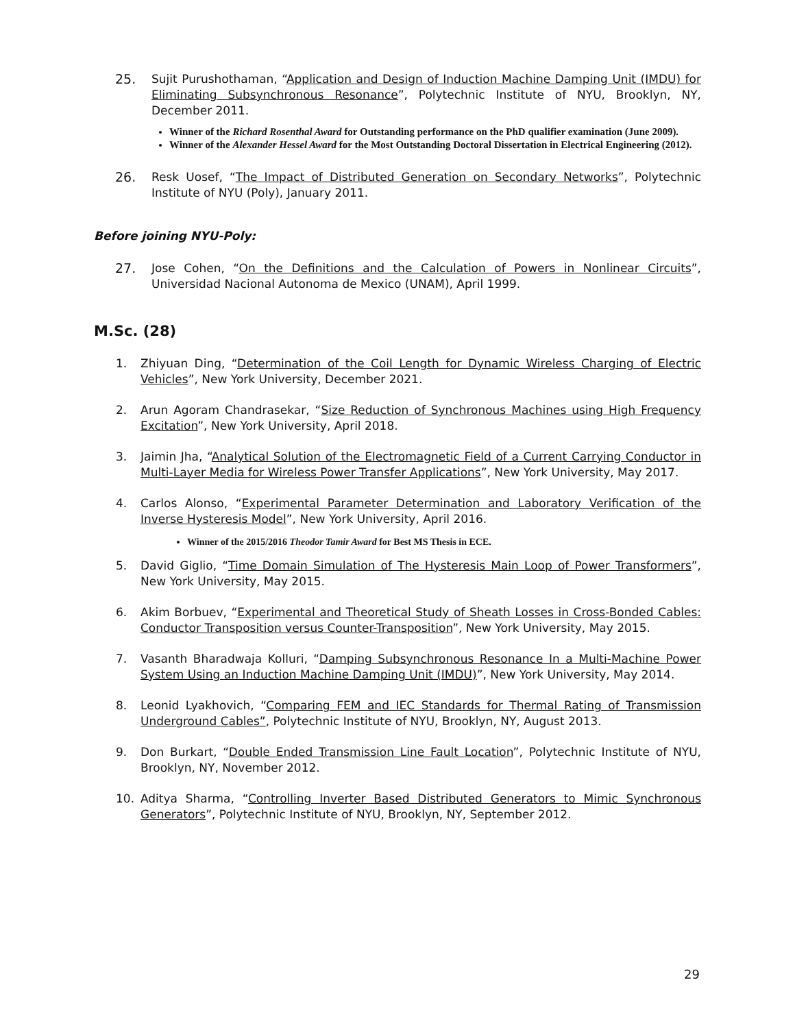25. Sujit Purushothaman, “Application and Design of Induction Machine Damping Unit (IMDU) for Eliminating Subsynchronous Resonance”, Polytechnic Institute of NYU, Brooklyn, NY, December 2011.
Winner of the Richard Rosenthal Award for Outstanding performance on the PhD qualifier examination (June 2009).
Winner of the Alexander Hessel Award for the Most Outstanding Doctoral Dissertation in Electrical Engineering (2012).
26. Resk Uosef, “The Impact of Distributed Generation on Secondary Networks”, Polytechnic Institute of NYU (Poly), January 2011.
Before joining NYU-Poly:
27. Jose Cohen, “On the Definitions and the Calculation of Powers in Nonlinear Circuits”, Universidad Nacional Autonoma de Mexico (UNAM), April 1999.
M.Sc. (28)
1. Zhiyuan Ding, “Determination of the Coil Length for Dynamic Wireless Charging of Electric Vehicles”, New York University, December 2021.
2. Arun Agoram Chandrasekar, “Size Reduction of Synchronous Machines using High Frequency Excitation”, New York University, April 2018.
3. Jaimin Jha, “Analytical Solution of the Electromagnetic Field of a Current Carrying Conductor in Multi-Layer Media for Wireless Power Transfer Applications”, New York University, May 2017.
4. Carlos Alonso, “Experimental Parameter Determination and Laboratory Verification of the Inverse Hysteresis Model”, New York University, April 2016.
Winner of the 2015/2016 Theodor Tamir Award for Best MS Thesis in ECE.
5. David Giglio, “Time Domain Simulation of The Hysteresis Main Loop of Power Transformers”, New York University, May 2015.
6. Akim Borbuev, “Experimental and Theoretical Study of Sheath Losses in Cross-Bonded Cables: Conductor Transposition versus Counter-Transposition”, New York University, May 2015.
7. Vasanth Bharadwaja Kolluri, “Damping Subsynchronous Resonance In a Multi-Machine Power System Using an Induction Machine Damping Unit (IMDU)”, New York University, May 2014.
8. Leonid Lyakhovich, “Comparing FEM and IEC Standards for Thermal Rating of Transmission Underground Cables”, Polytechnic Institute of NYU, Brooklyn, NY, August 2013.
9. Don Burkart, “Double Ended Transmission Line Fault Location”, Polytechnic Institute of NYU, Brooklyn, NY, November 2012.
10. Aditya Sharma, “Controlling Inverter Based Distributed Generators to Mimic Synchronous Generators”, Polytechnic Institute of NYU, Brooklyn, NY, September 2012.
29